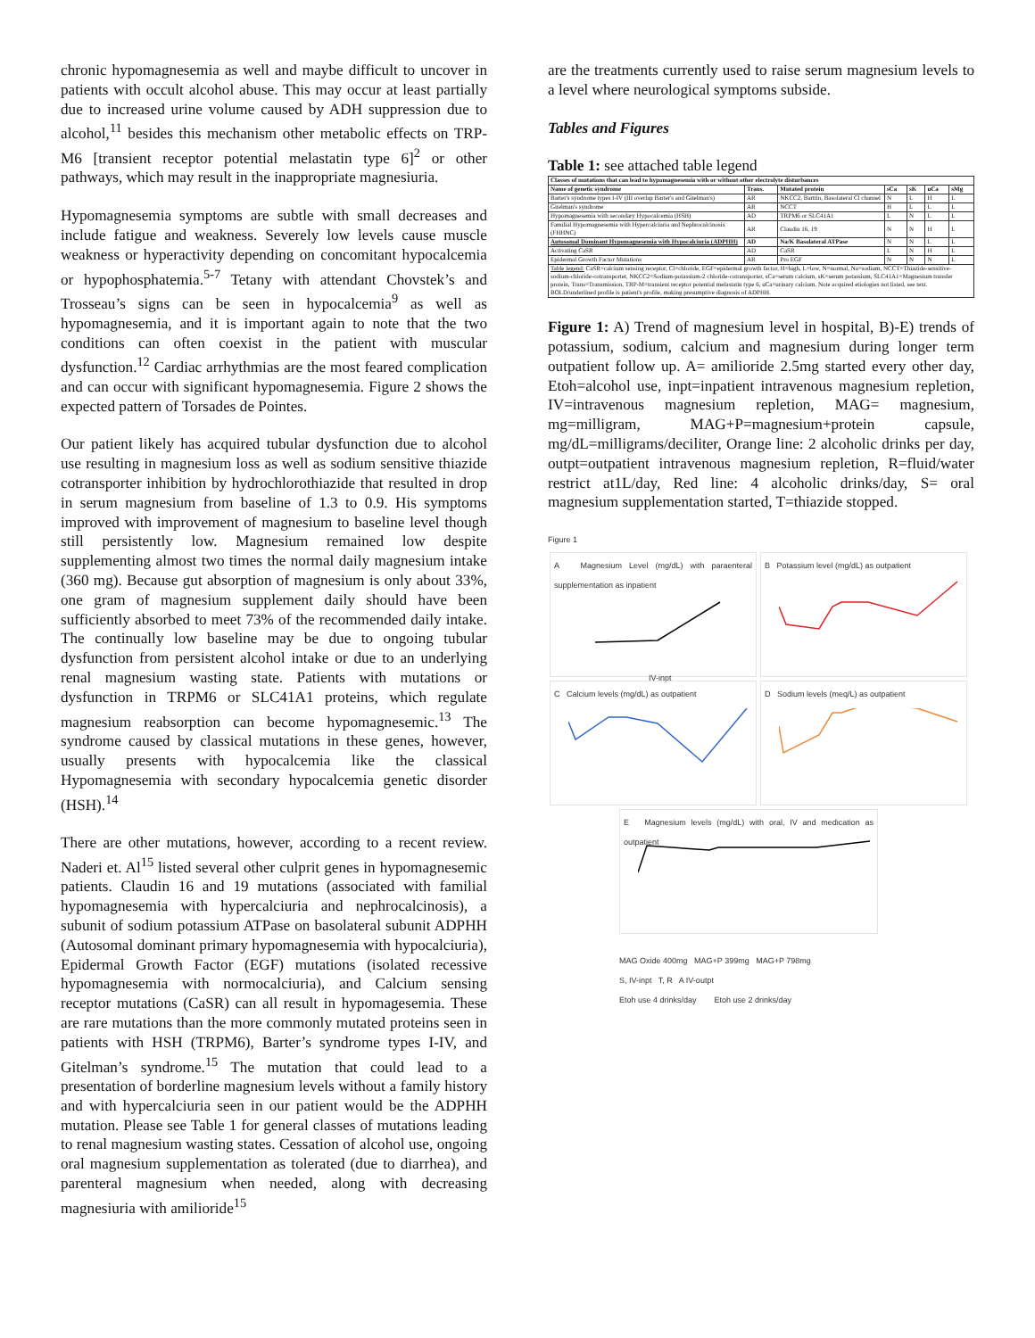chronic hypomagnesemia as well and maybe difficult to uncover in patients with occult alcohol abuse. This may occur at least partially due to increased urine volume caused by ADH suppression due to alcohol,<sup>11</sup> besides this mechanism other metabolic effects on TRP-M6 [transient receptor potential melastatin type 6]<sup>2</sup> or other pathways, which may result in the inappropriate magnesiuria.
Hypomagnesemia symptoms are subtle with small decreases and include fatigue and weakness. Severely low levels cause muscle weakness or hyperactivity depending on concomitant hypocalcemia or hypophosphatemia.<sup>5-7</sup> Tetany with attendant Chovstek’s and Trosseau’s signs can be seen in hypocalcemia<sup>9</sup> as well as hypomagnesemia, and it is important again to note that the two conditions can often coexist in the patient with muscular dysfunction.<sup>12</sup> Cardiac arrhythmias are the most feared complication and can occur with significant hypomagnesemia. Figure 2 shows the expected pattern of Torsades de Pointes.
Our patient likely has acquired tubular dysfunction due to alcohol use resulting in magnesium loss as well as sodium sensitive thiazide cotransporter inhibition by hydrochlorothiazide that resulted in drop in serum magnesium from baseline of 1.3 to 0.9. His symptoms improved with improvement of magnesium to baseline level though still persistently low. Magnesium remained low despite supplementing almost two times the normal daily magnesium intake (360 mg). Because gut absorption of magnesium is only about 33%, one gram of magnesium supplement daily should have been sufficiently absorbed to meet 73% of the recommended daily intake. The continually low baseline may be due to ongoing tubular dysfunction from persistent alcohol intake or due to an underlying renal magnesium wasting state. Patients with mutations or dysfunction in TRPM6 or SLC41A1 proteins, which regulate magnesium reabsorption can become hypomagnesemic.<sup>13</sup> The syndrome caused by classical mutations in these genes, however, usually presents with hypocalcemia like the classical Hypomagnesemia with secondary hypocalcemia genetic disorder (HSH).<sup>14</sup>
There are other mutations, however, according to a recent review. Naderi et. Al<sup>15</sup> listed several other culprit genes in hypomagnesemic patients. Claudin 16 and 19 mutations (associated with familial hypomagnesemia with hypercalciuria and nephrocalcinosis), a subunit of sodium potassium ATPase on basolateral subunit ADPHH (Autosomal dominant primary hypomagnesemia with hypocalciuria), Epidermal Growth Factor (EGF) mutations (isolated recessive hypomagnesemia with normocalciuria), and Calcium sensing receptor mutations (CaSR) can all result in hypomagesemia. These are rare mutations than the more commonly mutated proteins seen in patients with HSH (TRPM6), Barter’s syndrome types I-IV, and Gitelman’s syndrome.<sup>15</sup> The mutation that could lead to a presentation of borderline magnesium levels without a family history and with hypercalciuria seen in our patient would be the ADPHH mutation. Please see Table 1 for general classes of mutations leading to renal magnesium wasting states. Cessation of alcohol use, ongoing oral magnesium supplementation as tolerated (due to diarrhea), and parenteral magnesium when needed, along with decreasing magnesiuria with amilioride<sup>15</sup>
are the treatments currently used to raise serum magnesium levels to a level where neurological symptoms subside.
Tables and Figures
Table 1: see attached table legend
| Classes of mutations that can lead to hypomagnesemia with or without other electrolyte disturbances | | | | | | |
| --- | --- | --- | --- | --- | --- | --- |
| Name of genetic syndrome | Trans. | Mutated protein | sCa | sK | uCa | sMg |
| Barter's syndrome types I-IV (III overlap Barter's and Gitelman's) | AR | NKCC2, Barttin, Basolateral Cl channel | N | L | H | L |
| Gitelman's syndrome | AR | NCCT | H | L | L | L |
| Hypomagnesemia with secondary Hypocalcemia (HSH) | AD | TRPM6 or SLC41A1 | L | N | L | L |
| Familial Hypomagnesemia with Hypercalciuria and Nephrocalcinosis (FHHNC) | AR | Claudin 16, 19 | N | N | H | L |
| Autosomal Dominant Hypomagnesemia with Hypocalciuria (ADPHH) | AD | Na/K Basolateral ATPase | N | N | L | L |
| Activating CaSR | AD | CaSR | L | N | H | L |
| Epidermal Growth Factor Mutations | AR | Pro EGF | N | N | N | L |
| Table legend: CaSR=calcium sensing receptor, Cl=chloride, EGF=epidermal growth factor, H=high, L=low, N=normal, Na=sodium, NCCT=Thiazide-sensitive-sodium-chloride-cotransporter, NKCC2=Sodium-potassium-2 chloride-cotransporter, sCa=serum calcium, sK=serum potassium, SLC41A1=Magnesium transfer protein, Trans=Transmission, TRP-M=transient receptor potential melastatin type 6, uCa=urinary calcium. Note acquired etiologies not listed, see text. BOLD/underlined profile is patient's profile, making presumptive diagnosis of ADPHH. | | | | | | |
Figure 1: A) Trend of magnesium level in hospital, B)-E) trends of potassium, sodium, calcium and magnesium during longer term outpatient follow up. A= amilioride 2.5mg started every other day, Etoh=alcohol use, inpt=inpatient intravenous magnesium repletion, IV=intravenous magnesium repletion, MAG= magnesium, mg=milligram, MAG+P=magnesium+protein capsule, mg/dL=milligrams/deciliter, Orange line: 2 alcoholic drinks per day, outpt=outpatient intravenous magnesium repletion, R=fluid/water restrict at1L/day, Red line: 4 alcoholic drinks/day, S= oral magnesium supplementation started, T=thiazide stopped.
Figure 1
A Magnesium Level (mg/dL) with paraenteral supplementation as inpatient
IV-inpt
B Potassium level (mg/dL) as outpatient C Calcium levels (mg/dL) as outpatient D Sodium levels (meq/L) as outpatient
E Magnesium levels (mg/dL) with oral, IV and medication as outpatient
MAG Oxide 400mg MAG+P 399mg MAG+P 798mg
S, IV-inpt T, R A IV-outpt
Etoh use 4 drinks/day Etoh use 2 drinks/day